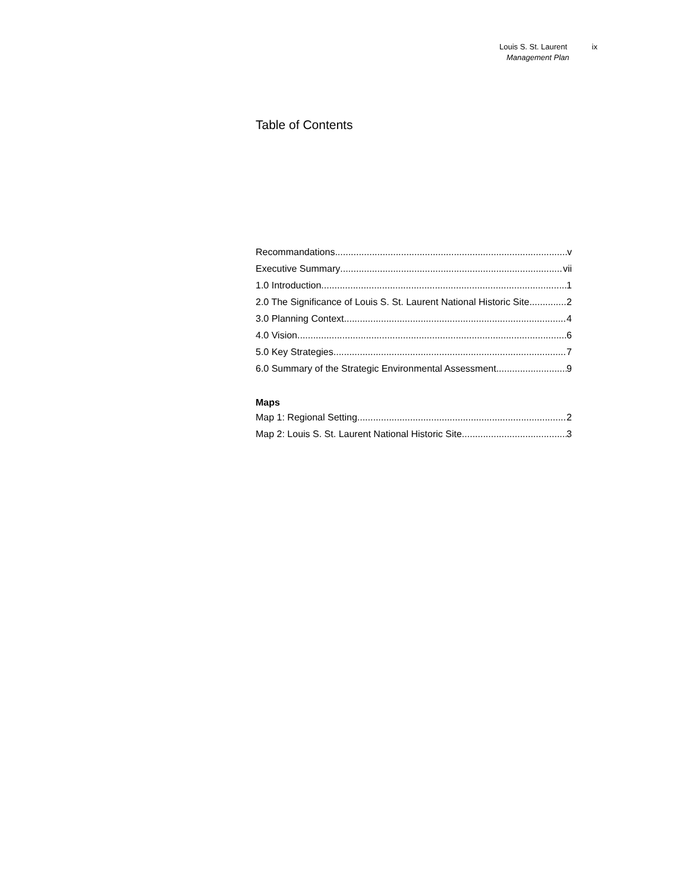Louis S. St. Laurent ix
Management Plan
Table of Contents
Recommandations v
Executive Summary vii
1.0 Introduction 1
2.0 The Significance of Louis S. St. Laurent National Historic Site 2
3.0 Planning Context 4
4.0 Vision 6
5.0 Key Strategies 7
6.0 Summary of the Strategic Environmental Assessment 9
Maps
Map 1: Regional Setting 2
Map 2: Louis S. St. Laurent National Historic Site 3